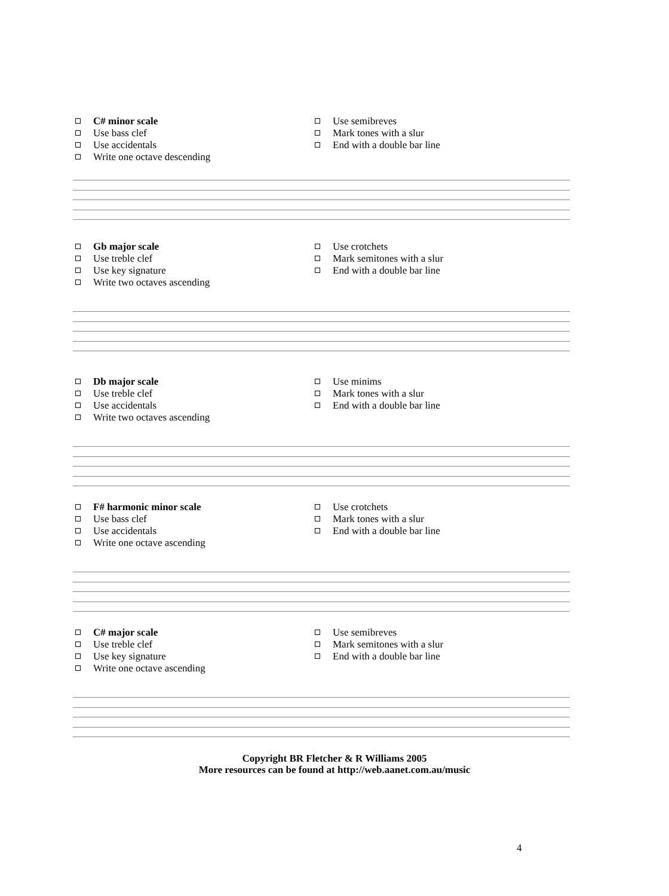C# minor scale
Use bass clef
Use accidentals
Write one octave descending
Use semibreves
Mark tones with a slur
End with a double bar line
Gb major scale
Use treble clef
Use key signature
Write two octaves ascending
Use crotchets
Mark semitones with a slur
End with a double bar line
Db major scale
Use treble clef
Use accidentals
Write two octaves ascending
Use minims
Mark tones with a slur
End with a double bar line
F# harmonic minor scale
Use bass clef
Use accidentals
Write one octave ascending
Use crotchets
Mark tones with a slur
End with a double bar line
C# major scale
Use treble clef
Use key signature
Write one octave ascending
Use semibreves
Mark semitones with a slur
End with a double bar line
Copyright BR Fletcher & R Williams 2005
More resources can be found at http://web.aanet.com.au/music
4